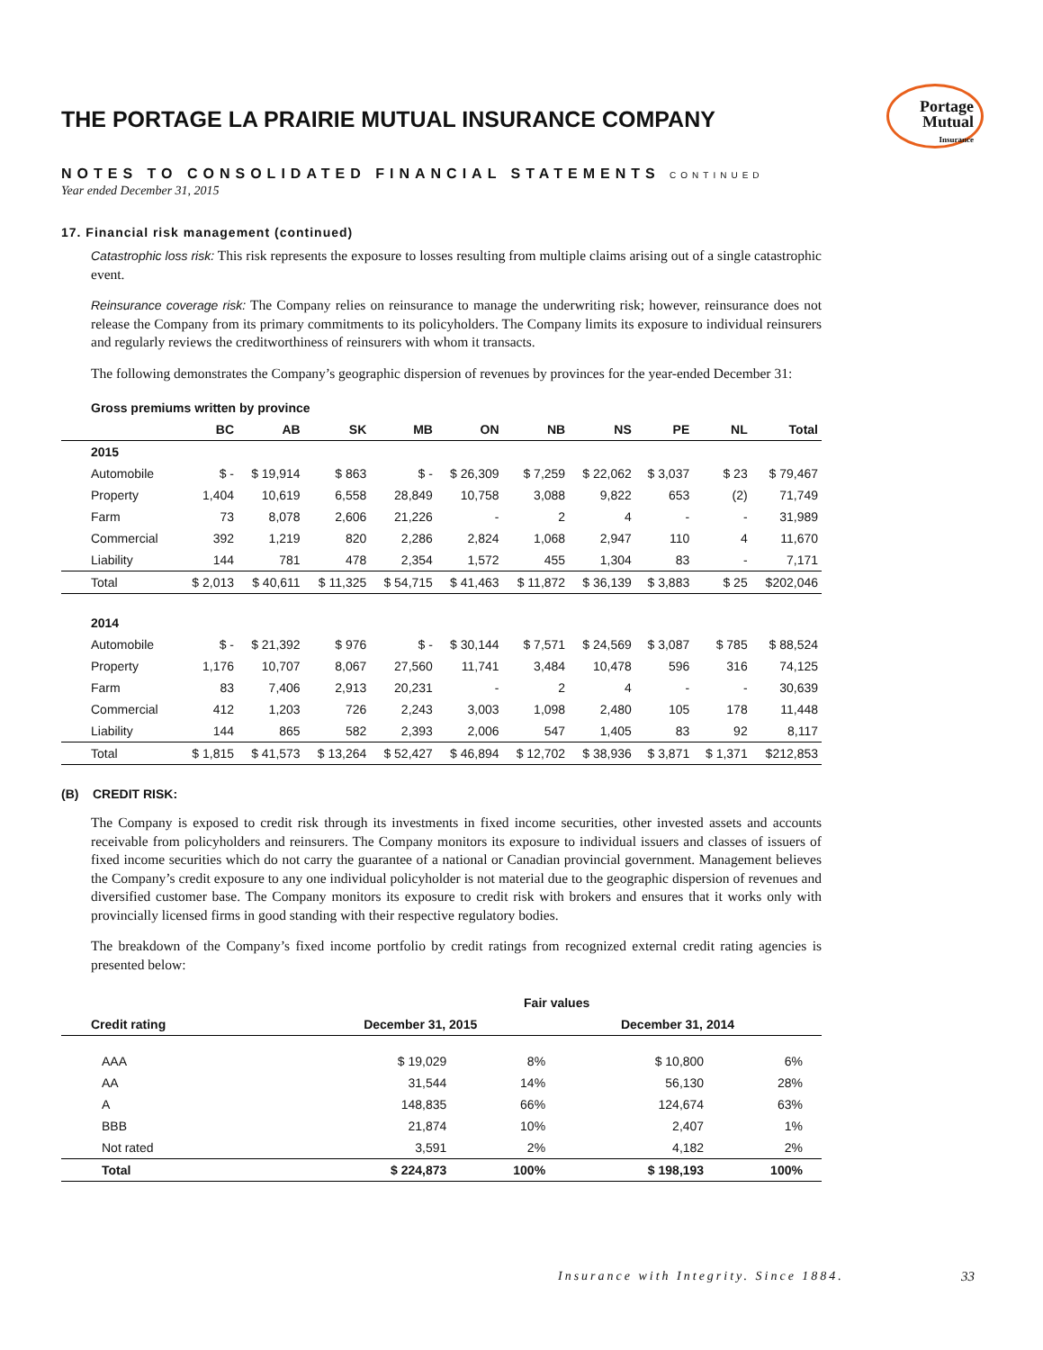THE PORTAGE LA PRAIRIE MUTUAL INSURANCE COMPANY
Portage
Mutual
Insurance
NOTES TO CONSOLIDATED FINANCIAL STATEMENTS CONTINUED
Year ended December 31, 2015
17. Financial risk management (continued)
Catastrophic loss risk: This risk represents the exposure to losses resulting from multiple claims arising out of a single catastrophic event.
Reinsurance coverage risk: The Company relies on reinsurance to manage the underwriting risk; however, reinsurance does not release the Company from its primary commitments to its policyholders. The Company limits its exposure to individual reinsurers and regularly reviews the creditworthiness of reinsurers with whom it transacts.
The following demonstrates the Company’s geographic dispersion of revenues by provinces for the year-ended December 31:
Gross premiums written by province
| | BC | AB | SK | MB | ON | NB | NS | PE | NL | Total |
| --- | --- | --- | --- | --- | --- | --- | --- | --- | --- | --- |
| 2015 | | | | | | | | | | |
| Automobile | $ - | $ 19,914 | $ 863 | $ - | $ 26,309 | $ 7,259 | $ 22,062 | $ 3,037 | $ 23 | $ 79,467 |
| Property | 1,404 | 10,619 | 6,558 | 28,849 | 10,758 | 3,088 | 9,822 | 653 | (2) | 71,749 |
| Farm | 73 | 8,078 | 2,606 | 21,226 | - | 2 | 4 | - | - | 31,989 |
| Commercial | 392 | 1,219 | 820 | 2,286 | 2,824 | 1,068 | 2,947 | 110 | 4 | 11,670 |
| Liability | 144 | 781 | 478 | 2,354 | 1,572 | 455 | 1,304 | 83 | - | 7,171 |
| Total | $ 2,013 | $ 40,611 | $ 11,325 | $ 54,715 | $ 41,463 | $ 11,872 | $ 36,139 | $ 3,883 | $ 25 | $202,046 |
| 2014 | | | | | | | | | | |
| Automobile | $ - | $ 21,392 | $ 976 | $ - | $ 30,144 | $ 7,571 | $ 24,569 | $ 3,087 | $ 785 | $ 88,524 |
| Property | 1,176 | 10,707 | 8,067 | 27,560 | 11,741 | 3,484 | 10,478 | 596 | 316 | 74,125 |
| Farm | 83 | 7,406 | 2,913 | 20,231 | - | 2 | 4 | - | - | 30,639 |
| Commercial | 412 | 1,203 | 726 | 2,243 | 3,003 | 1,098 | 2,480 | 105 | 178 | 11,448 |
| Liability | 144 | 865 | 582 | 2,393 | 2,006 | 547 | 1,405 | 83 | 92 | 8,117 |
| Total | $ 1,815 | $ 41,573 | $ 13,264 | $ 52,427 | $ 46,894 | $ 12,702 | $ 38,936 | $ 3,871 | $ 1,371 | $212,853 |
(B) CREDIT RISK:
The Company is exposed to credit risk through its investments in fixed income securities, other invested assets and accounts receivable from policyholders and reinsurers. The Company monitors its exposure to individual issuers and classes of issuers of fixed income securities which do not carry the guarantee of a national or Canadian provincial government. Management believes the Company’s credit exposure to any one individual policyholder is not material due to the geographic dispersion of revenues and diversified customer base. The Company monitors its exposure to credit risk with brokers and ensures that it works only with provincially licensed firms in good standing with their respective regulatory bodies.
The breakdown of the Company’s fixed income portfolio by credit ratings from recognized external credit rating agencies is presented below:
| | Fair values | | | | |
| --- | --- | --- | --- | --- | --- |
| Credit rating | December 31, 2015 | | December 31, 2014 | | |
| AAA | $ 19,029 | 8% | $ 10,800 | 6% | |
| AA | 31,544 | 14% | 56,130 | 28% | |
| A | 148,835 | 66% | 124,674 | 63% | |
| BBB | 21,874 | 10% | 2,407 | 1% | |
| Not rated | 3,591 | 2% | 4,182 | 2% | |
| Total | $ 224,873 | 100% | $ 198,193 | 100% | |
Insurance with Integrity. Since 1884.
33